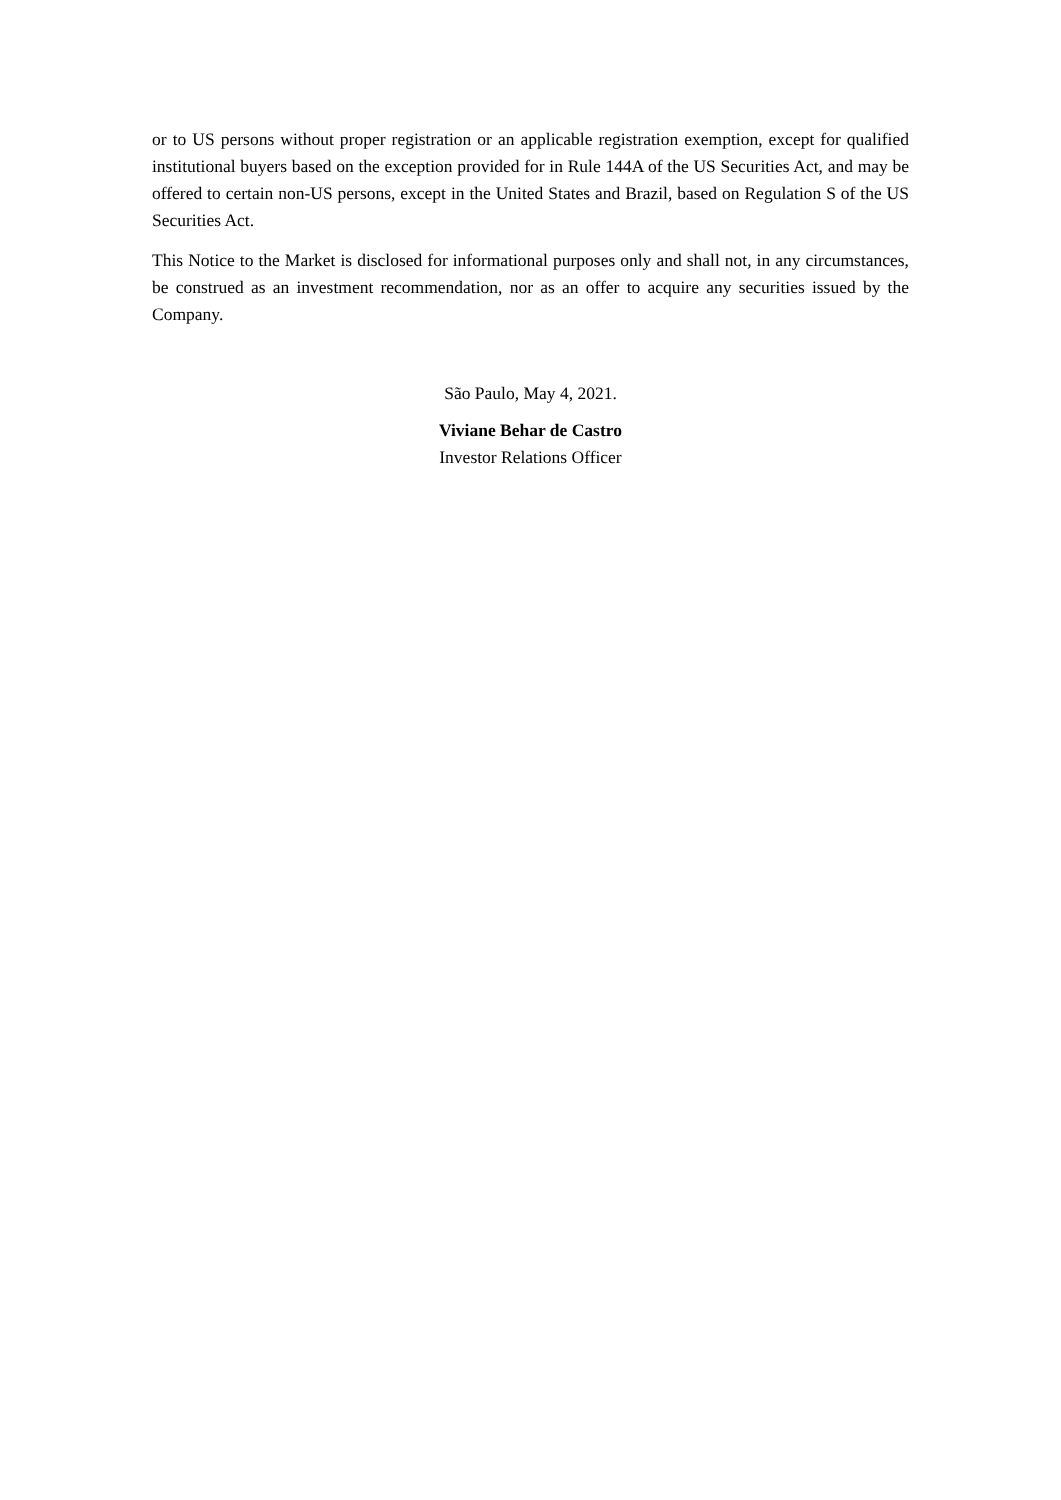or to US persons without proper registration or an applicable registration exemption, except for qualified institutional buyers based on the exception provided for in Rule 144A of the US Securities Act, and may be offered to certain non-US persons, except in the United States and Brazil, based on Regulation S of the US Securities Act.
This Notice to the Market is disclosed for informational purposes only and shall not, in any circumstances, be construed as an investment recommendation, nor as an offer to acquire any securities issued by the Company.
São Paulo, May 4, 2021.
Viviane Behar de Castro
Investor Relations Officer